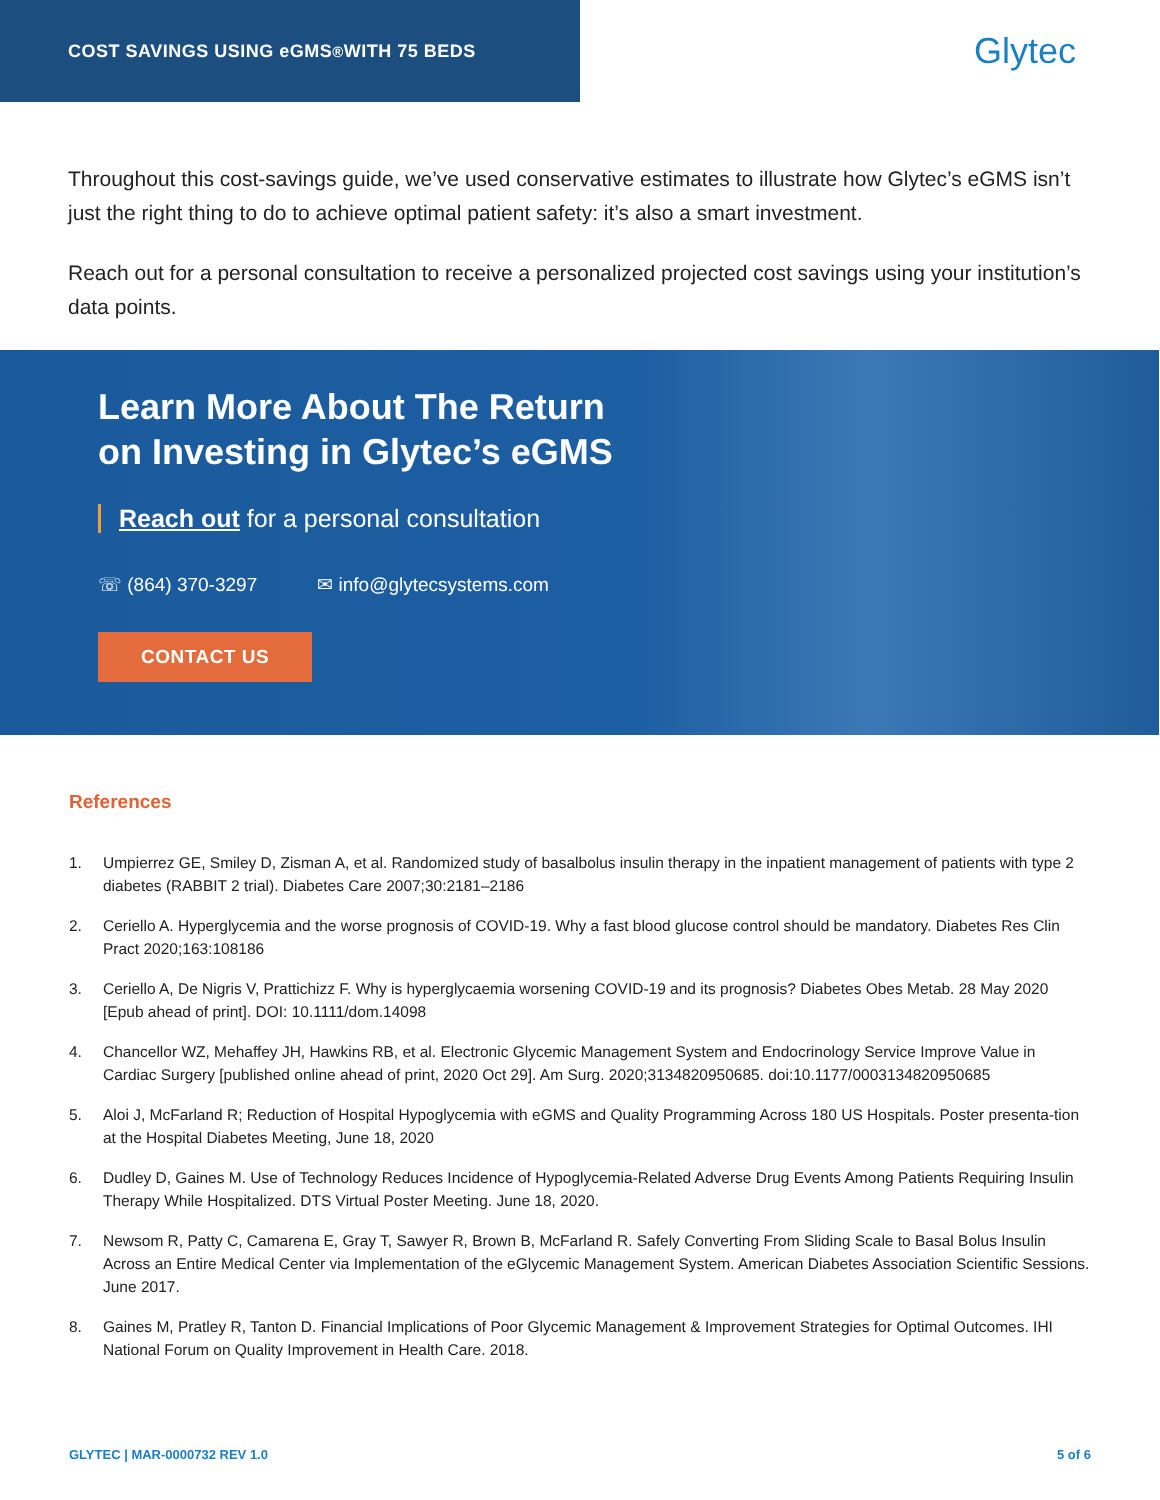COST SAVINGS USING eGMS<sup>®</sup> WITH 75 BEDS
Glytec
Throughout this cost-savings guide, we’ve used conservative estimates to illustrate how Glytec’s eGMS isn’t just the right thing to do to achieve optimal patient safety: it’s also a smart investment.
Reach out for a personal consultation to receive a personalized projected cost savings using your institution’s data points.
Learn More About The Return
on Investing in Glytec’s eGMS
Reach out for a personal consultation
☏ (864) 370-3297 ✉ info@glytecsystems.com
CONTACT US
References
1. Umpierrez GE, Smiley D, Zisman A, et al. Randomized study of basalbolus insulin therapy in the inpatient management of patients with type 2 diabetes (RABBIT 2 trial). Diabetes Care 2007;30:2181–2186
2. Ceriello A. Hyperglycemia and the worse prognosis of COVID-19. Why a fast blood glucose control should be mandatory. Diabetes Res Clin Pract 2020;163:108186
3. Ceriello A, De Nigris V, Prattichizz F. Why is hyperglycaemia worsening COVID-19 and its prognosis? Diabetes Obes Metab. 28 May 2020 [Epub ahead of print]. DOI: 10.1111/dom.14098
4. Chancellor WZ, Mehaffey JH, Hawkins RB, et al. Electronic Glycemic Management System and Endocrinology Service Improve Value in Cardiac Surgery [published online ahead of print, 2020 Oct 29]. Am Surg. 2020;3134820950685. doi:10.1177/0003134820950685
5. Aloi J, McFarland R; Reduction of Hospital Hypoglycemia with eGMS and Quality Programming Across 180 US Hospitals. Poster presenta-tion at the Hospital Diabetes Meeting, June 18, 2020
6. Dudley D, Gaines M. Use of Technology Reduces Incidence of Hypoglycemia-Related Adverse Drug Events Among Patients Requiring Insulin Therapy While Hospitalized. DTS Virtual Poster Meeting. June 18, 2020.
7. Newsom R, Patty C, Camarena E, Gray T, Sawyer R, Brown B, McFarland R. Safely Converting From Sliding Scale to Basal Bolus Insulin Across an Entire Medical Center via Implementation of the eGlycemic Management System. American Diabetes Association Scientific Sessions. June 2017.
8. Gaines M, Pratley R, Tanton D. Financial Implications of Poor Glycemic Management & Improvement Strategies for Optimal Outcomes. IHI National Forum on Quality Improvement in Health Care. 2018.
GLYTEC | MAR-0000732 REV 1.0 5 of 6